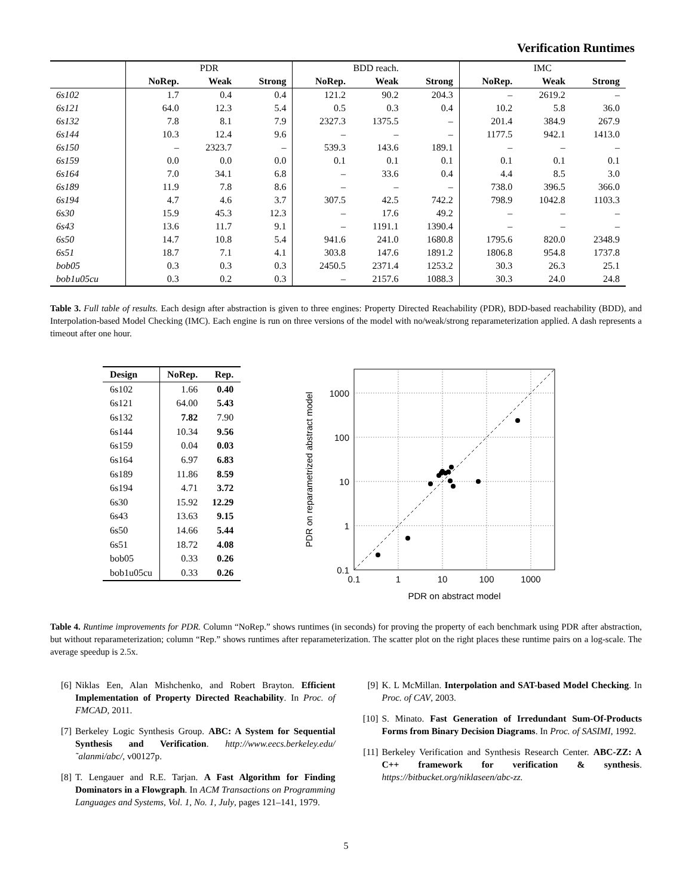Verification Runtimes
| | PDR | | | BDD reach. | | | IMC | | |
| --- | --- | --- | --- | --- | --- | --- | --- | --- | --- |
| | NoRep. | Weak | Strong | NoRep. | Weak | Strong | NoRep. | Weak | Strong |
| 6s102 | 1.7 | 0.4 | 0.4 | 121.2 | 90.2 | 204.3 | – | 2619.2 | – |
| 6s121 | 64.0 | 12.3 | 5.4 | 0.5 | 0.3 | 0.4 | 10.2 | 5.8 | 36.0 |
| 6s132 | 7.8 | 8.1 | 7.9 | 2327.3 | 1375.5 | – | 201.4 | 384.9 | 267.9 |
| 6s144 | 10.3 | 12.4 | 9.6 | – | – | – | 1177.5 | 942.1 | 1413.0 |
| 6s150 | – | 2323.7 | – | 539.3 | 143.6 | 189.1 | – | – | – |
| 6s159 | 0.0 | 0.0 | 0.0 | 0.1 | 0.1 | 0.1 | 0.1 | 0.1 | 0.1 |
| 6s164 | 7.0 | 34.1 | 6.8 | – | 33.6 | 0.4 | 4.4 | 8.5 | 3.0 |
| 6s189 | 11.9 | 7.8 | 8.6 | – | – | – | 738.0 | 396.5 | 366.0 |
| 6s194 | 4.7 | 4.6 | 3.7 | 307.5 | 42.5 | 742.2 | 798.9 | 1042.8 | 1103.3 |
| 6s30 | 15.9 | 45.3 | 12.3 | – | 17.6 | 49.2 | – | – | – |
| 6s43 | 13.6 | 11.7 | 9.1 | – | 1191.1 | 1390.4 | – | – | – |
| 6s50 | 14.7 | 10.8 | 5.4 | 941.6 | 241.0 | 1680.8 | 1795.6 | 820.0 | 2348.9 |
| 6s51 | 18.7 | 7.1 | 4.1 | 303.8 | 147.6 | 1891.2 | 1806.8 | 954.8 | 1737.8 |
| bob05 | 0.3 | 0.3 | 0.3 | 2450.5 | 2371.4 | 1253.2 | 30.3 | 26.3 | 25.1 |
| bob1u05cu | 0.3 | 0.2 | 0.3 | – | 2157.6 | 1088.3 | 30.3 | 24.0 | 24.8 |
Table 3. Full table of results. Each design after abstraction is given to three engines: Property Directed Reachability (PDR), BDD-based reachability (BDD), and Interpolation-based Model Checking (IMC). Each engine is run on three versions of the model with no/weak/strong reparameterization applied. A dash represents a timeout after one hour.
| Design | NoRep. | Rep. |
| --- | --- | --- |
| 6s102 | 1.66 | 0.40 |
| 6s121 | 64.00 | 5.43 |
| 6s132 | 7.82 | 7.90 |
| 6s144 | 10.34 | 9.56 |
| 6s159 | 0.04 | 0.03 |
| 6s164 | 6.97 | 6.83 |
| 6s189 | 11.86 | 8.59 |
| 6s194 | 4.71 | 3.72 |
| 6s30 | 15.92 | 12.29 |
| 6s43 | 13.63 | 9.15 |
| 6s50 | 14.66 | 5.44 |
| 6s51 | 18.72 | 4.08 |
| bob05 | 0.33 | 0.26 |
| bob1u05cu | 0.33 | 0.26 |
0.1
1
10
100
1000
0.1
1
10
100
1000
PDR on abstract model
PDR on reparametrized abstract model
Table 4. Runtime improvements for PDR. Column “NoRep.” shows runtimes (in seconds) for proving the property of each benchmark using PDR after abstraction, but without reparameterization; column “Rep.” shows runtimes after reparameterization. The scatter plot on the right places these runtime pairs on a log-scale. The average speedup is 2.5x.
[6] Niklas Een, Alan Mishchenko, and Robert Brayton. Efficient Implementation of Property Directed Reachability. In Proc. of FMCAD, 2011.
[7] Berkeley Logic Synthesis Group. ABC: A System for Sequential Synthesis and Verification. http://www.eecs.berkeley.edu/˜alanmi/abc/, v00127p.
[8] T. Lengauer and R.E. Tarjan. A Fast Algorithm for Finding Dominators in a Flowgraph. In ACM Transactions on Programming Languages and Systems, Vol. 1, No. 1, July, pages 121–141, 1979.
[9] K. L McMillan. Interpolation and SAT-based Model Checking. In Proc. of CAV, 2003.
[10] S. Minato. Fast Generation of Irredundant Sum-Of-Products Forms from Binary Decision Diagrams. In Proc. of SASIMI, 1992.
[11] Berkeley Verification and Synthesis Research Center. ABC-ZZ: A C++ framework for verification & synthesis. https://bitbucket.org/niklaseen/abc-zz.
5